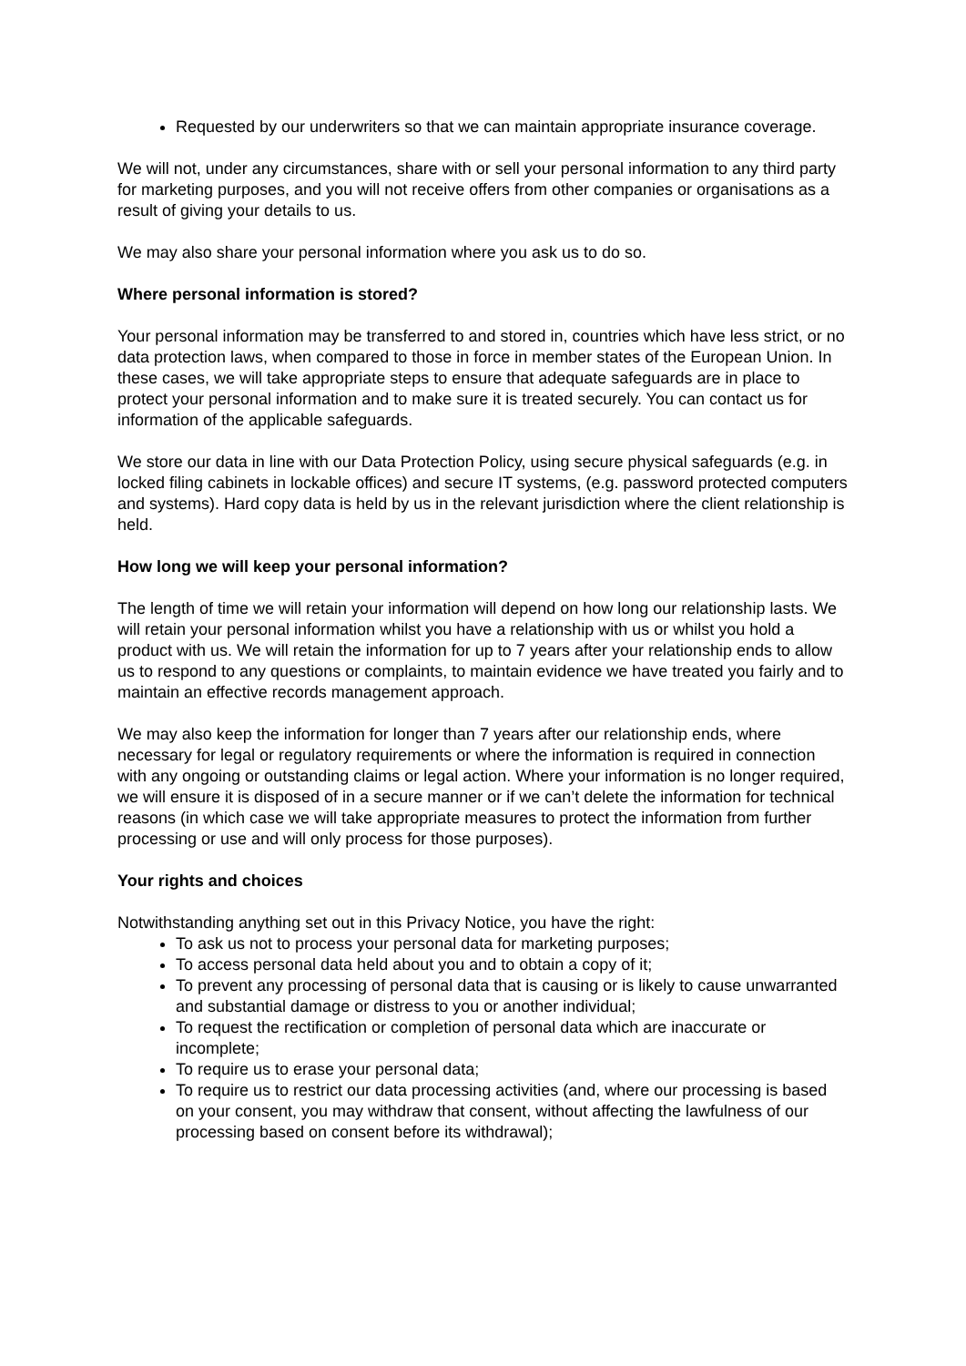Requested by our underwriters so that we can maintain appropriate insurance coverage.
We will not, under any circumstances, share with or sell your personal information to any third party for marketing purposes, and you will not receive offers from other companies or organisations as a result of giving your details to us.
We may also share your personal information where you ask us to do so.
Where personal information is stored?
Your personal information may be transferred to and stored in, countries which have less strict, or no data protection laws, when compared to those in force in member states of the European Union. In these cases, we will take appropriate steps to ensure that adequate safeguards are in place to protect your personal information and to make sure it is treated securely. You can contact us for information of the applicable safeguards.
We store our data in line with our Data Protection Policy, using secure physical safeguards (e.g. in locked filing cabinets in lockable offices) and secure IT systems, (e.g. password protected computers and systems). Hard copy data is held by us in the relevant jurisdiction where the client relationship is held.
How long we will keep your personal information?
The length of time we will retain your information will depend on how long our relationship lasts. We will retain your personal information whilst you have a relationship with us or whilst you hold a product with us. We will retain the information for up to 7 years after your relationship ends to allow us to respond to any questions or complaints, to maintain evidence we have treated you fairly and to maintain an effective records management approach.
We may also keep the information for longer than 7 years after our relationship ends, where necessary for legal or regulatory requirements or where the information is required in connection with any ongoing or outstanding claims or legal action. Where your information is no longer required, we will ensure it is disposed of in a secure manner or if we can’t delete the information for technical reasons (in which case we will take appropriate measures to protect the information from further processing or use and will only process for those purposes).
Your rights and choices
Notwithstanding anything set out in this Privacy Notice, you have the right:
To ask us not to process your personal data for marketing purposes;
To access personal data held about you and to obtain a copy of it;
To prevent any processing of personal data that is causing or is likely to cause unwarranted and substantial damage or distress to you or another individual;
To request the rectification or completion of personal data which are inaccurate or incomplete;
To require us to erase your personal data;
To require us to restrict our data processing activities (and, where our processing is based on your consent, you may withdraw that consent, without affecting the lawfulness of our processing based on consent before its withdrawal);